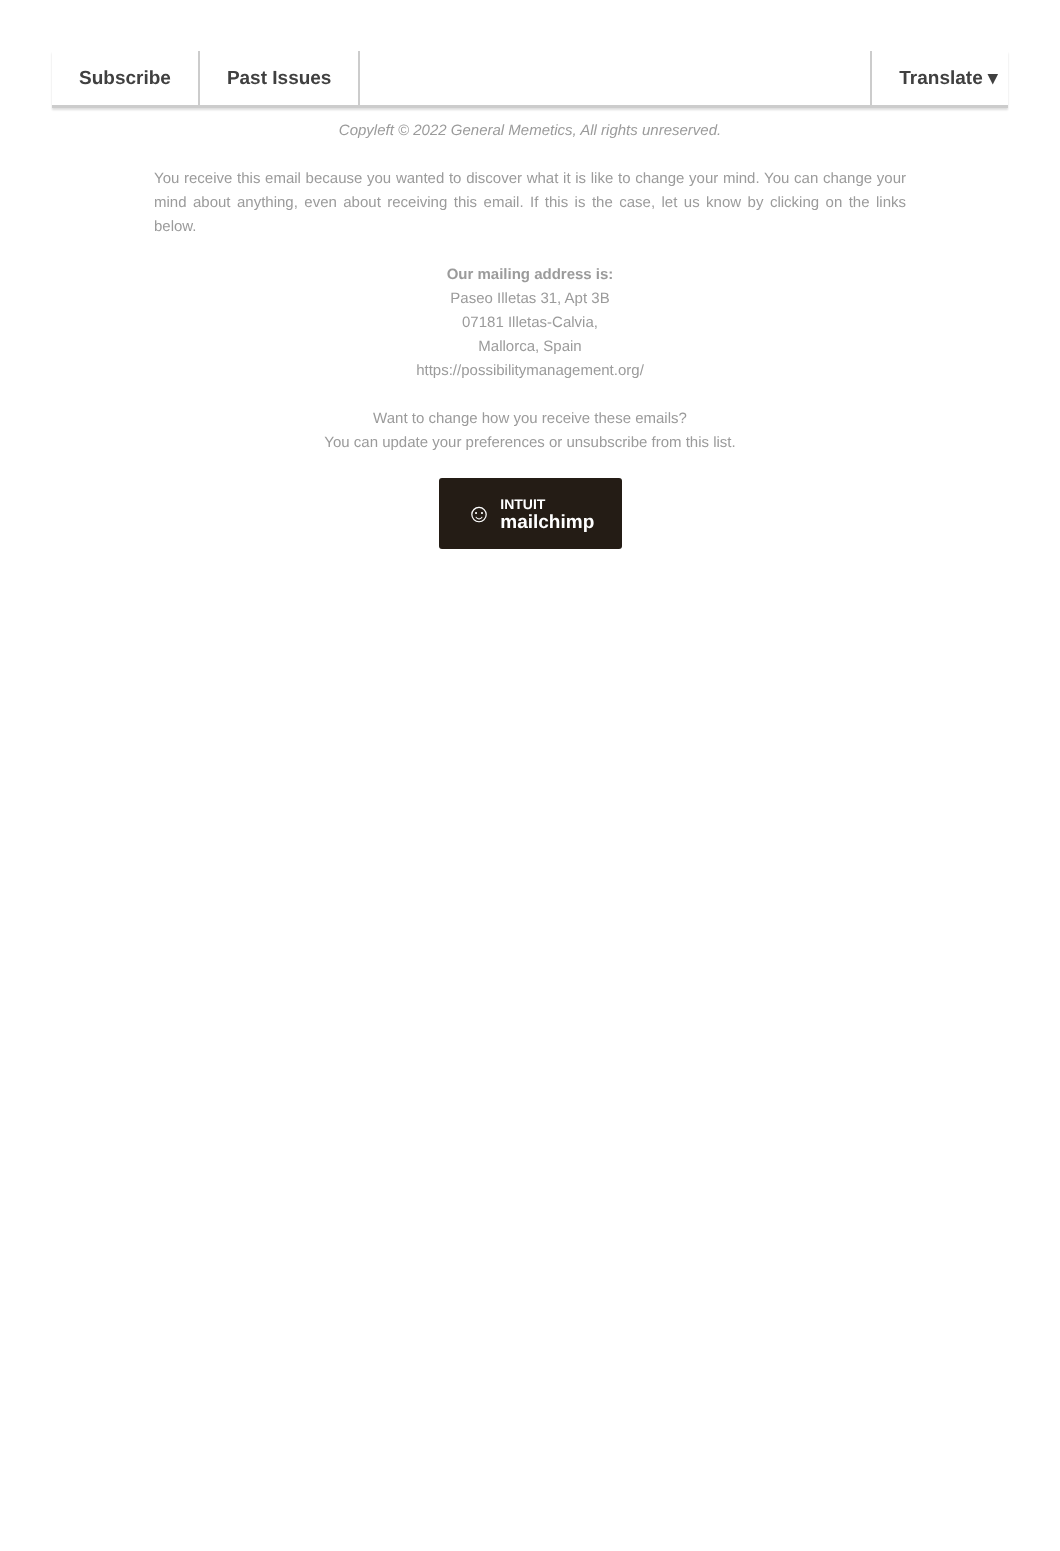Subscribe Past Issues Translate ▾
Copyleft © 2022 General Memetics, All rights unreserved.
You receive this email because you wanted to discover what it is like to change your mind. You can change your mind about anything, even about receiving this email. If this is the case, let us know by clicking on the links below.
Our mailing address is:
Paseo Illetas 31, Apt 3B
07181 Illetas-Calvia,
Mallorca, Spain
https://possibilitymanagement.org/
Want to change how you receive these emails?
You can update your preferences or unsubscribe from this list.
☺ INTUIT
mailchimp